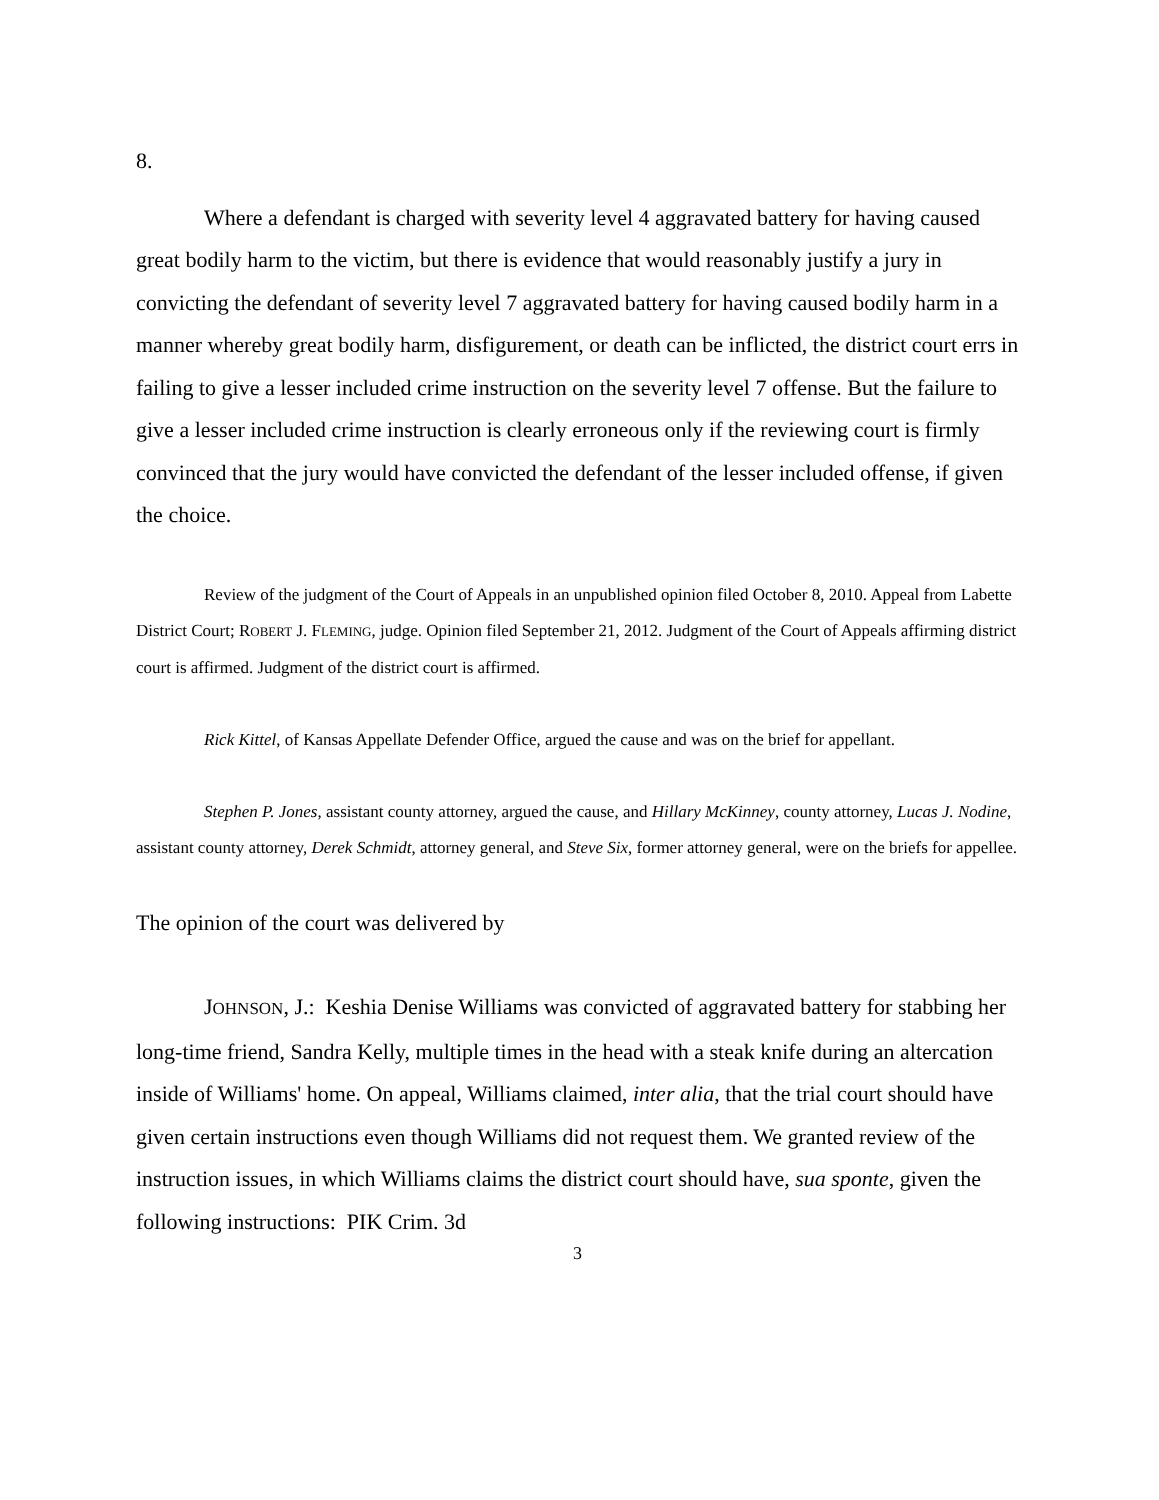8.
Where a defendant is charged with severity level 4 aggravated battery for having caused great bodily harm to the victim, but there is evidence that would reasonably justify a jury in convicting the defendant of severity level 7 aggravated battery for having caused bodily harm in a manner whereby great bodily harm, disfigurement, or death can be inflicted, the district court errs in failing to give a lesser included crime instruction on the severity level 7 offense. But the failure to give a lesser included crime instruction is clearly erroneous only if the reviewing court is firmly convinced that the jury would have convicted the defendant of the lesser included offense, if given the choice.
Review of the judgment of the Court of Appeals in an unpublished opinion filed October 8, 2010. Appeal from Labette District Court; ROBERT J. FLEMING, judge. Opinion filed September 21, 2012. Judgment of the Court of Appeals affirming district court is affirmed. Judgment of the district court is affirmed.
Rick Kittel, of Kansas Appellate Defender Office, argued the cause and was on the brief for appellant.
Stephen P. Jones, assistant county attorney, argued the cause, and Hillary McKinney, county attorney, Lucas J. Nodine, assistant county attorney, Derek Schmidt, attorney general, and Steve Six, former attorney general, were on the briefs for appellee.
The opinion of the court was delivered by
JOHNSON, J.: Keshia Denise Williams was convicted of aggravated battery for stabbing her long-time friend, Sandra Kelly, multiple times in the head with a steak knife during an altercation inside of Williams' home. On appeal, Williams claimed, inter alia, that the trial court should have given certain instructions even though Williams did not request them. We granted review of the instruction issues, in which Williams claims the district court should have, sua sponte, given the following instructions: PIK Crim. 3d
3